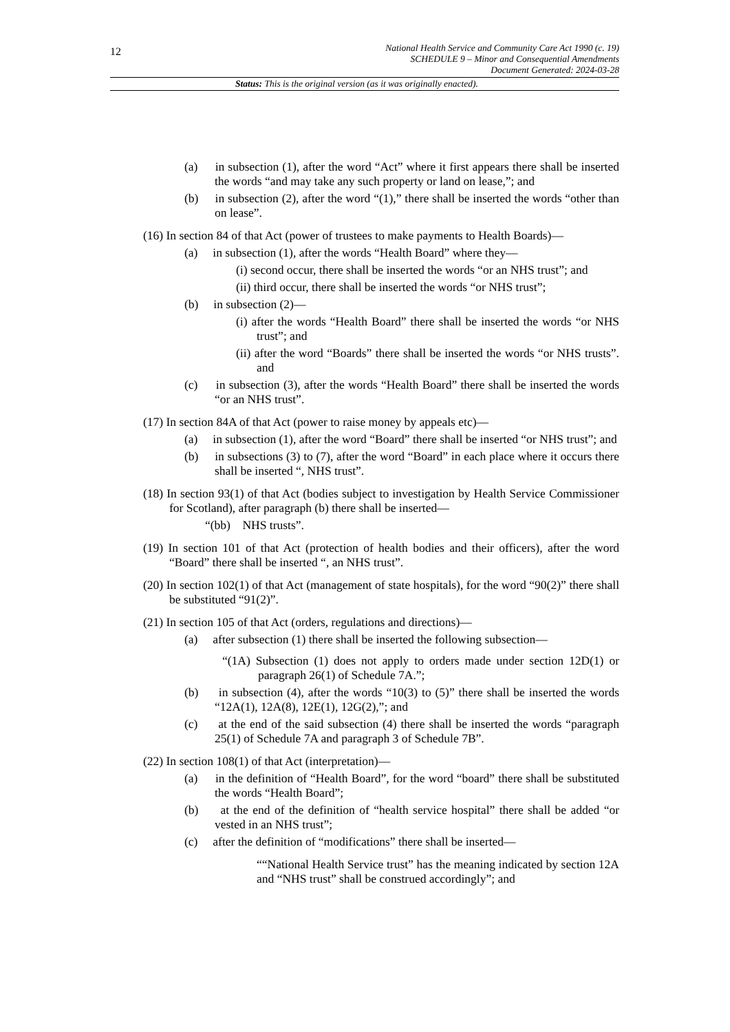12
National Health Service and Community Care Act 1990 (c. 19)
SCHEDULE 9 – Minor and Consequential Amendments
Document Generated: 2024-03-28
Status: This is the original version (as it was originally enacted).
(a) in subsection (1), after the word “Act” where it first appears there shall be inserted the words “and may take any such property or land on lease,”; and
(b) in subsection (2), after the word “(1),” there shall be inserted the words “other than on lease”.
(16) In section 84 of that Act (power of trustees to make payments to Health Boards)—
(a) in subsection (1), after the words “Health Board” where they—
(i) second occur, there shall be inserted the words “or an NHS trust”; and
(ii) third occur, there shall be inserted the words “or NHS trust”;
(b) in subsection (2)—
(i) after the words “Health Board” there shall be inserted the words “or NHS trust”; and
(ii) after the word “Boards” there shall be inserted the words “or NHS trusts”. and
(c) in subsection (3), after the words “Health Board” there shall be inserted the words “or an NHS trust”.
(17) In section 84A of that Act (power to raise money by appeals etc)—
(a) in subsection (1), after the word “Board” there shall be inserted “or NHS trust”; and
(b) in subsections (3) to (7), after the word “Board” in each place where it occurs there shall be inserted “, NHS trust”.
(18) In section 93(1) of that Act (bodies subject to investigation by Health Service Commissioner for Scotland), after paragraph (b) there shall be inserted—
“(bb) NHS trusts”.
(19) In section 101 of that Act (protection of health bodies and their officers), after the word “Board” there shall be inserted “, an NHS trust”.
(20) In section 102(1) of that Act (management of state hospitals), for the word “90(2)” there shall be substituted “91(2)”.
(21) In section 105 of that Act (orders, regulations and directions)—
(a) after subsection (1) there shall be inserted the following subsection—
“(1A) Subsection (1) does not apply to orders made under section 12D(1) or paragraph 26(1) of Schedule 7A.”;
(b) in subsection (4), after the words “10(3) to (5)” there shall be inserted the words “12A(1), 12A(8), 12E(1), 12G(2),”; and
(c) at the end of the said subsection (4) there shall be inserted the words “paragraph 25(1) of Schedule 7A and paragraph 3 of Schedule 7B”.
(22) In section 108(1) of that Act (interpretation)—
(a) in the definition of “Health Board”, for the word “board” there shall be substituted the words “Health Board”;
(b) at the end of the definition of “health service hospital” there shall be added “or vested in an NHS trust”;
(c) after the definition of “modifications” there shall be inserted—
““National Health Service trust” has the meaning indicated by section 12A and “NHS trust” shall be construed accordingly”; and